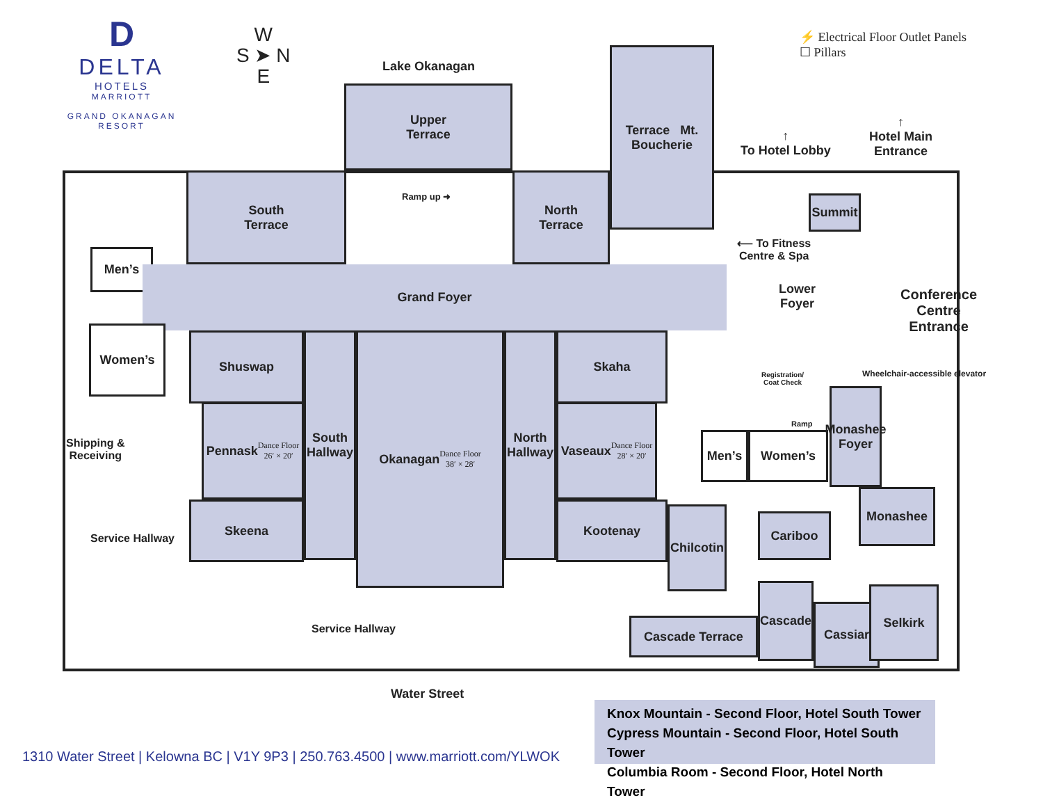D
DELTA
HOTELS
MARRIOTT
GRAND OKANAGAN
RESORT
W
S ➤ N
E
⚡ Electrical Floor Outlet Panels
☐ Pillars
Lake Okanagan
Upper
Terrace
South
Terrace
Ramp up ➜
North
Terrace
Terrace Mt. Boucherie
↑
To Hotel Lobby
↑
Hotel Main
Entrance
Summit
⟵ To Fitness
Centre & Spa
Men’s
Grand Foyer
Lower
Foyer
Conference
Centre
Entrance
Women’s
Registration/
Coat Check
Wheelchair-accessible elevator
Shuswap
Pennask
Dance Floor
26′ × 20′
South Hallway
Okanagan
Dance Floor
38′ × 28′
North Hallway
Skaha
Vaseaux
Dance Floor
28′ × 20′
Shipping &
Receiving
Men’s Women’s
Ramp
Monashee Foyer
Skeena Kootenay
Service Hallway
Chilcotin
Cariboo
Monashee
Service Hallway Cascade Terrace
Cascade
Cassiar
Selkirk
Water Street
Knox Mountain - Second Floor, Hotel South Tower
Cypress Mountain - Second Floor, Hotel South Tower
Columbia Room - Second Floor, Hotel North Tower
1310 Water Street | Kelowna BC | V1Y 9P3 | 250.763.4500 | www.marriott.com/YLWOK